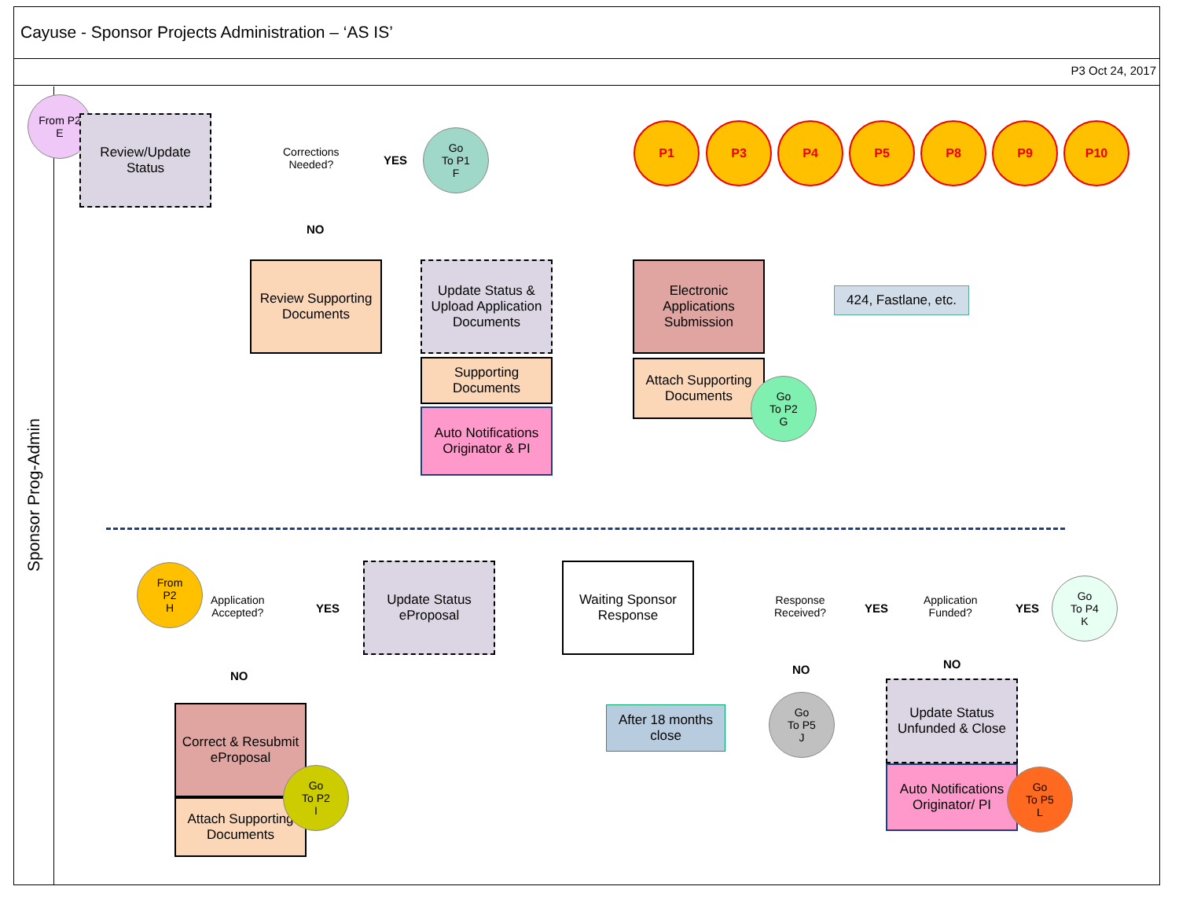Cayuse - Sponsor Projects Administration – ‘AS IS’
P3 Oct 24, 2017
Sponsor Prog-Admin
From P2
E
Review/Update Status
Corrections
Needed?
YES
Go
To P1
F
NO
P1 P3 P4 P5 P8 P9 P10
Review Supporting Documents
Update Status & Upload Application Documents
Supporting Documents
Auto Notifications Originator & PI
Electronic Applications Submission
Attach Supporting Documents
424, Fastlane, etc.
Go
To P2
G
From
P2
H
Application
Accepted?
YES
NO
Update Status eProposal
Waiting Sponsor Response
Response
Received?
YES
Application
Funded?
YES
Go
To P4
K
NO NO
Correct & Resubmit eProposal
Attach Supporting Documents
Go
To P2
I
After 18 months close
Go
To P5
J
Update Status Unfunded & Close
Auto Notifications Originator/ PI
Go
To P5
L